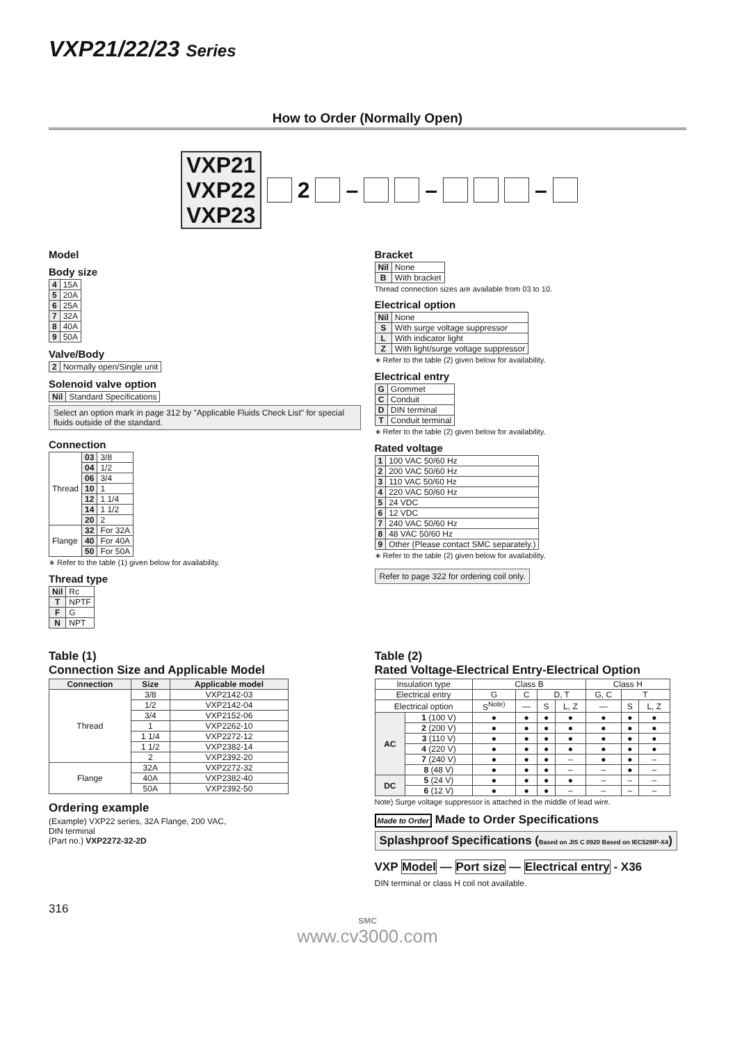VXP21/22/23 Series
How to Order (Normally Open)
VXP21
VXP22
VXP23
2 – – –
Model
Body size
| 4 | 15A |
| 5 | 20A |
| 6 | 25A |
| 7 | 32A |
| 8 | 40A |
| 9 | 50A |
Valve/Body
| 2 | Normally open/Single unit |
Solenoid valve option
| Nil | Standard Specifications |
Select an option mark in page 312 by "Applicable Fluids Check List" for special fluids outside of the standard.
Connection
| Thread | 03 | 3/8 |
| | 04 | 1/2 |
| | 06 | 3/4 |
| | 10 | 1 |
| | 12 | 1 1/4 |
| | 14 | 1 1/2 |
| | 20 | 2 |
| Flange | 32 | For 32A |
| | 40 | For 40A |
| | 50 | For 50A |
∗ Refer to the table (1) given below for availability.
Thread type
| Nil | Rc |
| T | NPTF |
| F | G |
| N | NPT |
Bracket
| Nil | None |
| B | With bracket |
Thread connection sizes are available from 03 to 10.
Electrical option
| Nil | None |
| S | With surge voltage suppressor |
| L | With indicator light |
| Z | With light/surge voltage suppressor |
∗ Refer to the table (2) given below for availability.
Electrical entry
| G | Grommet |
| C | Conduit |
| D | DIN terminal |
| T | Conduit terminal |
∗ Refer to the table (2) given below for availability.
Rated voltage
| 1 | 100 VAC 50/60 Hz |
| 2 | 200 VAC 50/60 Hz |
| 3 | 110 VAC 50/60 Hz |
| 4 | 220 VAC 50/60 Hz |
| 5 | 24 VDC |
| 6 | 12 VDC |
| 7 | 240 VAC 50/60 Hz |
| 8 | 48 VAC 50/60 Hz |
| 9 | Other (Please contact SMC separately.) |
∗ Refer to the table (2) given below for availability.
Refer to page 322 for ordering coil only.
Table (1)
Connection Size and Applicable Model
| Connection | Size | Applicable model |
| --- | --- | --- |
| Thread | 3/8 | VXP2142-03 |
| | 1/2 | VXP2142-04 |
| | 3/4 | VXP2152-06 |
| | 1 | VXP2262-10 |
| | 1 1/4 | VXP2272-12 |
| | 1 1/2 | VXP2382-14 |
| | 2 | VXP2392-20 |
| Flange | 32A | VXP2272-32 |
| | 40A | VXP2382-40 |
| | 50A | VXP2392-50 |
Ordering example
(Example) VXP22 series, 32A Flange, 200 VAC,
DIN terminal
(Part no.) VXP2272-32-2D
Table (2)
Rated Voltage-Electrical Entry-Electrical Option
| Insulation type | | Class B | | | | Class H | | |
| Electrical entry | | G | C | D, T | | G, C | T | |
| Electrical option | | S<sup>Note)</sup> | — | S | L, Z | — | S | L, Z |
| AC | 1 (100 V) | ● | ● | ● | ● | ● | ● | ● |
| | 2 (200 V) | ● | ● | ● | ● | ● | ● | ● |
| | 3 (110 V) | ● | ● | ● | ● | ● | ● | ● |
| | 4 (220 V) | ● | ● | ● | ● | ● | ● | ● |
| | 7 (240 V) | ● | ● | ● | – | ● | ● | – |
| | 8 (48 V) | ● | ● | ● | – | – | ● | – |
| DC | 5 (24 V) | ● | ● | ● | ● | – | – | – |
| | 6 (12 V) | ● | ● | ● | – | – | – | – |
Note) Surge voltage suppressor is attached in the middle of lead wire.
Made to Order Made to Order Specifications
Splashproof Specifications (Based on JIS C 0920 Based on IEC529IP-X4)
VXP Model — Port size — Electrical entry - X36
DIN terminal or class H coil not available.
316
SMC
www.cv3000.com